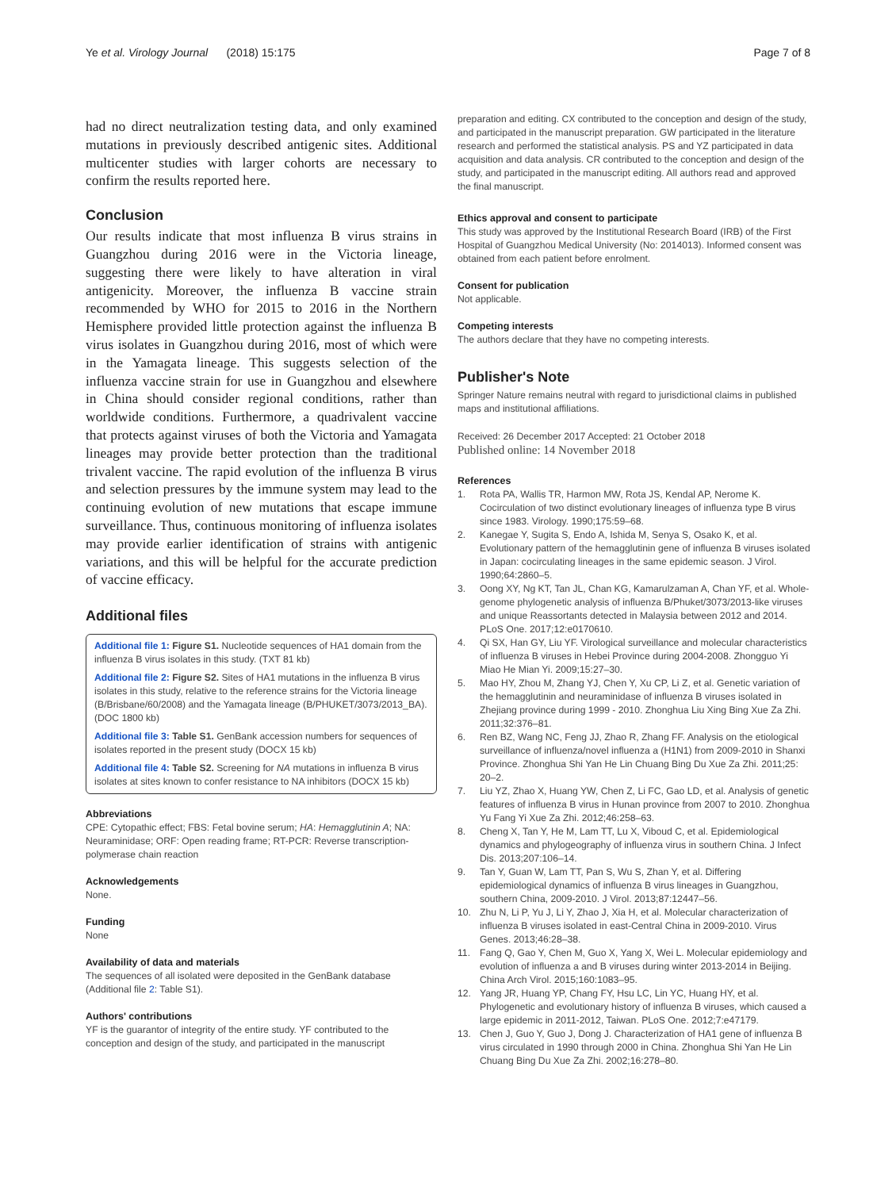Ye et al. Virology Journal (2018) 15:175 Page 7 of 8
had no direct neutralization testing data, and only examined mutations in previously described antigenic sites. Additional multicenter studies with larger cohorts are necessary to confirm the results reported here.
Conclusion
Our results indicate that most influenza B virus strains in Guangzhou during 2016 were in the Victoria lineage, suggesting there were likely to have alteration in viral antigenicity. Moreover, the influenza B vaccine strain recommended by WHO for 2015 to 2016 in the Northern Hemisphere provided little protection against the influenza B virus isolates in Guangzhou during 2016, most of which were in the Yamagata lineage. This suggests selection of the influenza vaccine strain for use in Guangzhou and elsewhere in China should consider regional conditions, rather than worldwide conditions. Furthermore, a quadrivalent vaccine that protects against viruses of both the Victoria and Yamagata lineages may provide better protection than the traditional trivalent vaccine. The rapid evolution of the influenza B virus and selection pressures by the immune system may lead to the continuing evolution of new mutations that escape immune surveillance. Thus, continuous monitoring of influenza isolates may provide earlier identification of strains with antigenic variations, and this will be helpful for the accurate prediction of vaccine efficacy.
Additional files
Additional file 1: Figure S1. Nucleotide sequences of HA1 domain from the influenza B virus isolates in this study. (TXT 81 kb)
Additional file 2: Figure S2. Sites of HA1 mutations in the influenza B virus isolates in this study, relative to the reference strains for the Victoria lineage (B/Brisbane/60/2008) and the Yamagata lineage (B/PHUKET/3073/2013_BA). (DOC 1800 kb)
Additional file 3: Table S1. GenBank accession numbers for sequences of isolates reported in the present study (DOCX 15 kb)
Additional file 4: Table S2. Screening for NA mutations in influenza B virus isolates at sites known to confer resistance to NA inhibitors (DOCX 15 kb)
Abbreviations
CPE: Cytopathic effect; FBS: Fetal bovine serum; HA: Hemagglutinin A; NA: Neuraminidase; ORF: Open reading frame; RT-PCR: Reverse transcription-polymerase chain reaction
Acknowledgements
None.
Funding
None
Availability of data and materials
The sequences of all isolated were deposited in the GenBank database (Additional file 2: Table S1).
Authors' contributions
YF is the guarantor of integrity of the entire study. YF contributed to the conception and design of the study, and participated in the manuscript
preparation and editing. CX contributed to the conception and design of the study, and participated in the manuscript preparation. GW participated in the literature research and performed the statistical analysis. PS and YZ participated in data acquisition and data analysis. CR contributed to the conception and design of the study, and participated in the manuscript editing. All authors read and approved the final manuscript.
Ethics approval and consent to participate
This study was approved by the Institutional Research Board (IRB) of the First Hospital of Guangzhou Medical University (No: 2014013). Informed consent was obtained from each patient before enrolment.
Consent for publication
Not applicable.
Competing interests
The authors declare that they have no competing interests.
Publisher's Note
Springer Nature remains neutral with regard to jurisdictional claims in published maps and institutional affiliations.
Received: 26 December 2017 Accepted: 21 October 2018
Published online: 14 November 2018
References
1. Rota PA, Wallis TR, Harmon MW, Rota JS, Kendal AP, Nerome K. Cocirculation of two distinct evolutionary lineages of influenza type B virus since 1983. Virology. 1990;175:59–68.
2. Kanegae Y, Sugita S, Endo A, Ishida M, Senya S, Osako K, et al. Evolutionary pattern of the hemagglutinin gene of influenza B viruses isolated in Japan: cocirculating lineages in the same epidemic season. J Virol. 1990;64:2860–5.
3. Oong XY, Ng KT, Tan JL, Chan KG, Kamarulzaman A, Chan YF, et al. Whole-genome phylogenetic analysis of influenza B/Phuket/3073/2013-like viruses and unique Reassortants detected in Malaysia between 2012 and 2014. PLoS One. 2017;12:e0170610.
4. Qi SX, Han GY, Liu YF. Virological surveillance and molecular characteristics of influenza B viruses in Hebei Province during 2004-2008. Zhongguo Yi Miao He Mian Yi. 2009;15:27–30.
5. Mao HY, Zhou M, Zhang YJ, Chen Y, Xu CP, Li Z, et al. Genetic variation of the hemagglutinin and neuraminidase of influenza B viruses isolated in Zhejiang province during 1999 - 2010. Zhonghua Liu Xing Bing Xue Za Zhi. 2011;32:376–81.
6. Ren BZ, Wang NC, Feng JJ, Zhao R, Zhang FF. Analysis on the etiological surveillance of influenza/novel influenza a (H1N1) from 2009-2010 in Shanxi Province. Zhonghua Shi Yan He Lin Chuang Bing Du Xue Za Zhi. 2011;25: 20–2.
7. Liu YZ, Zhao X, Huang YW, Chen Z, Li FC, Gao LD, et al. Analysis of genetic features of influenza B virus in Hunan province from 2007 to 2010. Zhonghua Yu Fang Yi Xue Za Zhi. 2012;46:258–63.
8. Cheng X, Tan Y, He M, Lam TT, Lu X, Viboud C, et al. Epidemiological dynamics and phylogeography of influenza virus in southern China. J Infect Dis. 2013;207:106–14.
9. Tan Y, Guan W, Lam TT, Pan S, Wu S, Zhan Y, et al. Differing epidemiological dynamics of influenza B virus lineages in Guangzhou, southern China, 2009-2010. J Virol. 2013;87:12447–56.
10. Zhu N, Li P, Yu J, Li Y, Zhao J, Xia H, et al. Molecular characterization of influenza B viruses isolated in east-Central China in 2009-2010. Virus Genes. 2013;46:28–38.
11. Fang Q, Gao Y, Chen M, Guo X, Yang X, Wei L. Molecular epidemiology and evolution of influenza a and B viruses during winter 2013-2014 in Beijing. China Arch Virol. 2015;160:1083–95.
12. Yang JR, Huang YP, Chang FY, Hsu LC, Lin YC, Huang HY, et al. Phylogenetic and evolutionary history of influenza B viruses, which caused a large epidemic in 2011-2012, Taiwan. PLoS One. 2012;7:e47179.
13. Chen J, Guo Y, Guo J, Dong J. Characterization of HA1 gene of influenza B virus circulated in 1990 through 2000 in China. Zhonghua Shi Yan He Lin Chuang Bing Du Xue Za Zhi. 2002;16:278–80.